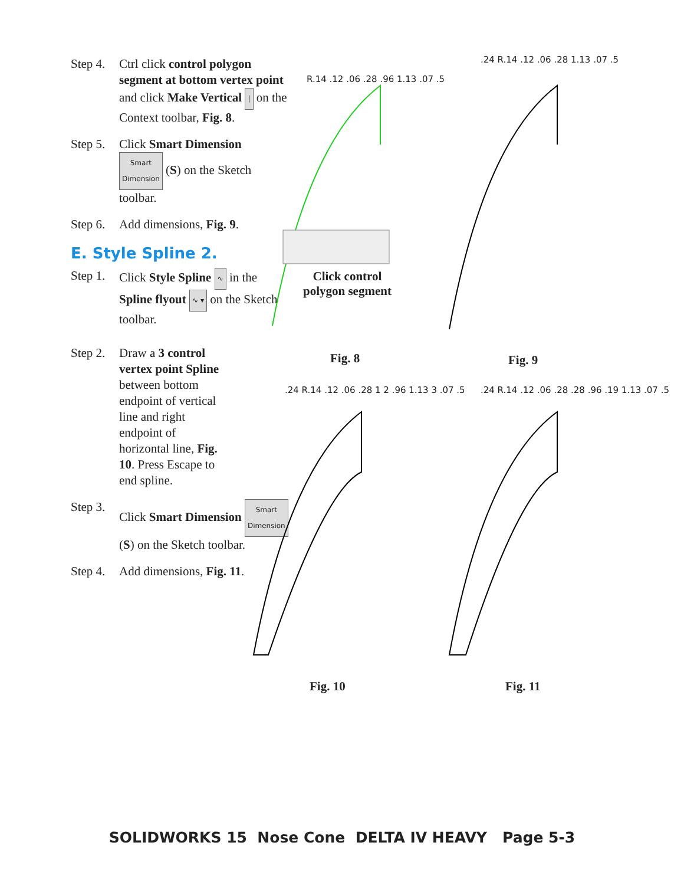Step 4.
Ctrl click control polygon segment at bottom vertex point and click Make Vertical | on the Context toolbar, Fig. 8.
Step 5.
Click Smart Dimension
Smart
Dimension (S) on the Sketch toolbar.
Step 6.
Add dimensions, Fig. 9.
E. Style Spline 2.
Step 1.
Click Style Spline ∿ in the Spline flyout ∿ ▾ on the Sketch toolbar.
Step 2.
Draw a 3 control vertex point Spline between bottom endpoint of vertical line and right endpoint of horizontal line, Fig. 10. Press Escape to end spline.
Step 3.
Click Smart Dimension Smart
Dimension (S) on the Sketch toolbar.
Step 4.
Add dimensions, Fig. 11.
Click control
polygon segment
Fig. 8 Fig. 9
Fig. 10 Fig. 11
R.14 .12 .06 .28 .96 1.13 .07 .5
.24 R.14 .12 .06 .28 1.13 .07 .5
.24 R.14 .12 .06 .28 1 2 .96 1.13 3 .07 .5
.24 R.14 .12 .06 .28 .28 .96 .19 1.13 .07 .5
SOLIDWORKS 15 Nose Cone DELTA IV HEAVY Page 5-3